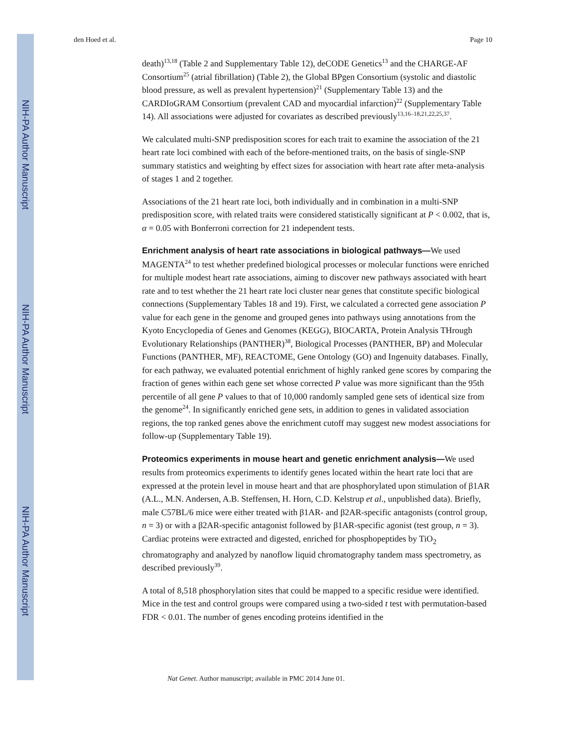NIH-PA Author Manuscript
NIH-PA Author Manuscript
NIH-PA Author Manuscript
den Hoed et al. Page 10
death)<sup>13,18</sup> (Table 2 and Supplementary Table 12), deCODE Genetics<sup>13</sup> and the CHARGE-AF Consortium<sup>25</sup> (atrial fibrillation) (Table 2), the Global BPgen Consortium (systolic and diastolic blood pressure, as well as prevalent hypertension)<sup>21</sup> (Supplementary Table 13) and the CARDIoGRAM Consortium (prevalent CAD and myocardial infarction)<sup>22</sup> (Supplementary Table 14). All associations were adjusted for covariates as described previously<sup>13,16–18,21,22,25,37</sup>.
We calculated multi-SNP predisposition scores for each trait to examine the association of the 21 heart rate loci combined with each of the before-mentioned traits, on the basis of single-SNP summary statistics and weighting by effect sizes for association with heart rate after meta-analysis of stages 1 and 2 together.
Associations of the 21 heart rate loci, both individually and in combination in a multi-SNP predisposition score, with related traits were considered statistically significant at P < 0.002, that is, α = 0.05 with Bonferroni correction for 21 independent tests.
Enrichment analysis of heart rate associations in biological pathways—We used MAGENTA<sup>24</sup> to test whether predefined biological processes or molecular functions were enriched for multiple modest heart rate associations, aiming to discover new pathways associated with heart rate and to test whether the 21 heart rate loci cluster near genes that constitute specific biological connections (Supplementary Tables 18 and 19). First, we calculated a corrected gene association P value for each gene in the genome and grouped genes into pathways using annotations from the Kyoto Encyclopedia of Genes and Genomes (KEGG), BIOCARTA, Protein Analysis THrough Evolutionary Relationships (PANTHER)<sup>38</sup>, Biological Processes (PANTHER, BP) and Molecular Functions (PANTHER, MF), REACTOME, Gene Ontology (GO) and Ingenuity databases. Finally, for each pathway, we evaluated potential enrichment of highly ranked gene scores by comparing the fraction of genes within each gene set whose corrected P value was more significant than the 95th percentile of all gene P values to that of 10,000 randomly sampled gene sets of identical size from the genome<sup>24</sup>. In significantly enriched gene sets, in addition to genes in validated association regions, the top ranked genes above the enrichment cutoff may suggest new modest associations for follow-up (Supplementary Table 19).
Proteomics experiments in mouse heart and genetic enrichment analysis—We used results from proteomics experiments to identify genes located within the heart rate loci that are expressed at the protein level in mouse heart and that are phosphorylated upon stimulation of β1AR (A.L., M.N. Andersen, A.B. Steffensen, H. Horn, C.D. Kelstrup et al., unpublished data). Briefly, male C57BL/6 mice were either treated with β1AR- and β2AR-specific antagonists (control group, n = 3) or with a β2AR-specific antagonist followed by β1AR-specific agonist (test group, n = 3). Cardiac proteins were extracted and digested, enriched for phosphopeptides by TiO<sub>2</sub> chromatography and analyzed by nanoflow liquid chromatography tandem mass spectrometry, as described previously<sup>39</sup>.
A total of 8,518 phosphorylation sites that could be mapped to a specific residue were identified. Mice in the test and control groups were compared using a two-sided t test with permutation-based FDR < 0.01. The number of genes encoding proteins identified in the
Nat Genet. Author manuscript; available in PMC 2014 June 01.